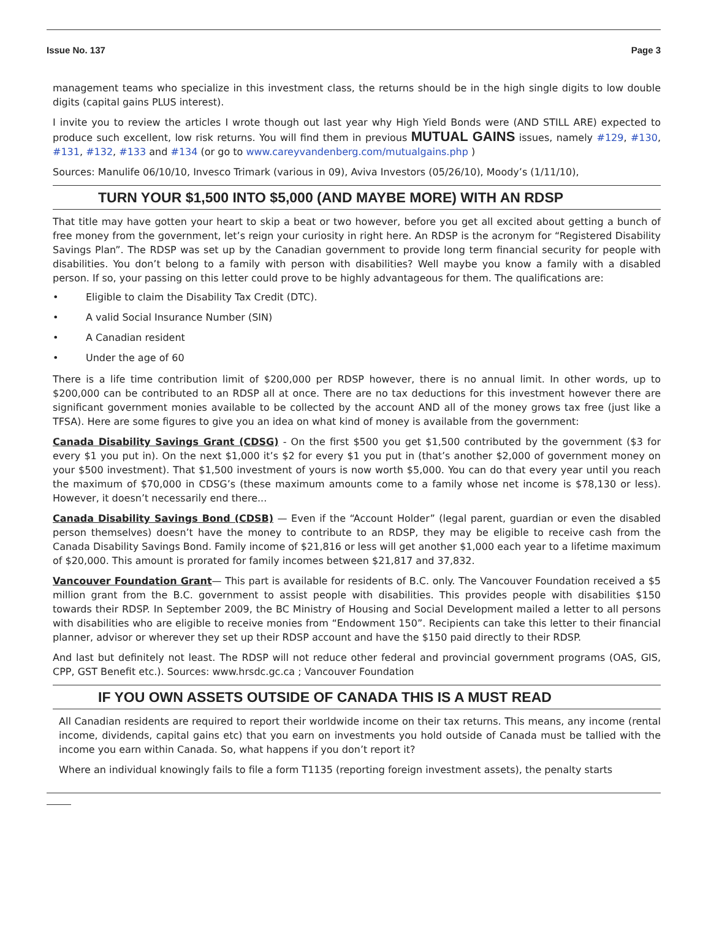Issue No. 137 Page 3
management teams who specialize in this investment class, the returns should be in the high single digits to low double digits (capital gains PLUS interest).
I invite you to review the articles I wrote though out last year why High Yield Bonds were (AND STILL ARE) expected to produce such excellent, low risk returns. You will find them in previous MUTUAL GAINS issues, namely #129, #130, #131, #132, #133 and #134 (or go to www.careyvandenberg.com/mutualgains.php )
Sources: Manulife 06/10/10, Invesco Trimark (various in 09), Aviva Investors (05/26/10), Moody’s (1/11/10),
TURN YOUR $1,500 INTO $5,000 (AND MAYBE MORE) WITH AN RDSP
That title may have gotten your heart to skip a beat or two however, before you get all excited about getting a bunch of free money from the government, let’s reign your curiosity in right here. An RDSP is the acronym for “Registered Disability Savings Plan”. The RDSP was set up by the Canadian government to provide long term financial security for people with disabilities. You don’t belong to a family with person with disabilities? Well maybe you know a family with a disabled person. If so, your passing on this letter could prove to be highly advantageous for them. The qualifications are:
• Eligible to claim the Disability Tax Credit (DTC).
• A valid Social Insurance Number (SIN)
• A Canadian resident
• Under the age of 60
There is a life time contribution limit of $200,000 per RDSP however, there is no annual limit. In other words, up to $200,000 can be contributed to an RDSP all at once. There are no tax deductions for this investment however there are significant government monies available to be collected by the account AND all of the money grows tax free (just like a TFSA). Here are some figures to give you an idea on what kind of money is available from the government:
Canada Disability Savings Grant (CDSG) - On the first $500 you get $1,500 contributed by the government ($3 for every $1 you put in). On the next $1,000 it’s $2 for every $1 you put in (that’s another $2,000 of government money on your $500 investment). That $1,500 investment of yours is now worth $5,000. You can do that every year until you reach the maximum of $70,000 in CDSG’s (these maximum amounts come to a family whose net income is $78,130 or less). However, it doesn’t necessarily end there...
Canada Disability Savings Bond (CDSB) — Even if the “Account Holder” (legal parent, guardian or even the disabled person themselves) doesn’t have the money to contribute to an RDSP, they may be eligible to receive cash from the Canada Disability Savings Bond. Family income of $21,816 or less will get another $1,000 each year to a lifetime maximum of $20,000. This amount is prorated for family incomes between $21,817 and 37,832.
Vancouver Foundation Grant— This part is available for residents of B.C. only. The Vancouver Foundation received a $5 million grant from the B.C. government to assist people with disabilities. This provides people with disabilities $150 towards their RDSP. In September 2009, the BC Ministry of Housing and Social Development mailed a letter to all persons with disabilities who are eligible to receive monies from “Endowment 150”. Recipients can take this letter to their financial planner, advisor or wherever they set up their RDSP account and have the $150 paid directly to their RDSP.
And last but definitely not least. The RDSP will not reduce other federal and provincial government programs (OAS, GIS, CPP, GST Benefit etc.). Sources: www.hrsdc.gc.ca ; Vancouver Foundation
IF YOU OWN ASSETS OUTSIDE OF CANADA THIS IS A MUST READ
All Canadian residents are required to report their worldwide income on their tax returns. This means, any income (rental income, dividends, capital gains etc) that you earn on investments you hold outside of Canada must be tallied with the income you earn within Canada. So, what happens if you don’t report it?
Where an individual knowingly fails to file a form T1135 (reporting foreign investment assets), the penalty starts